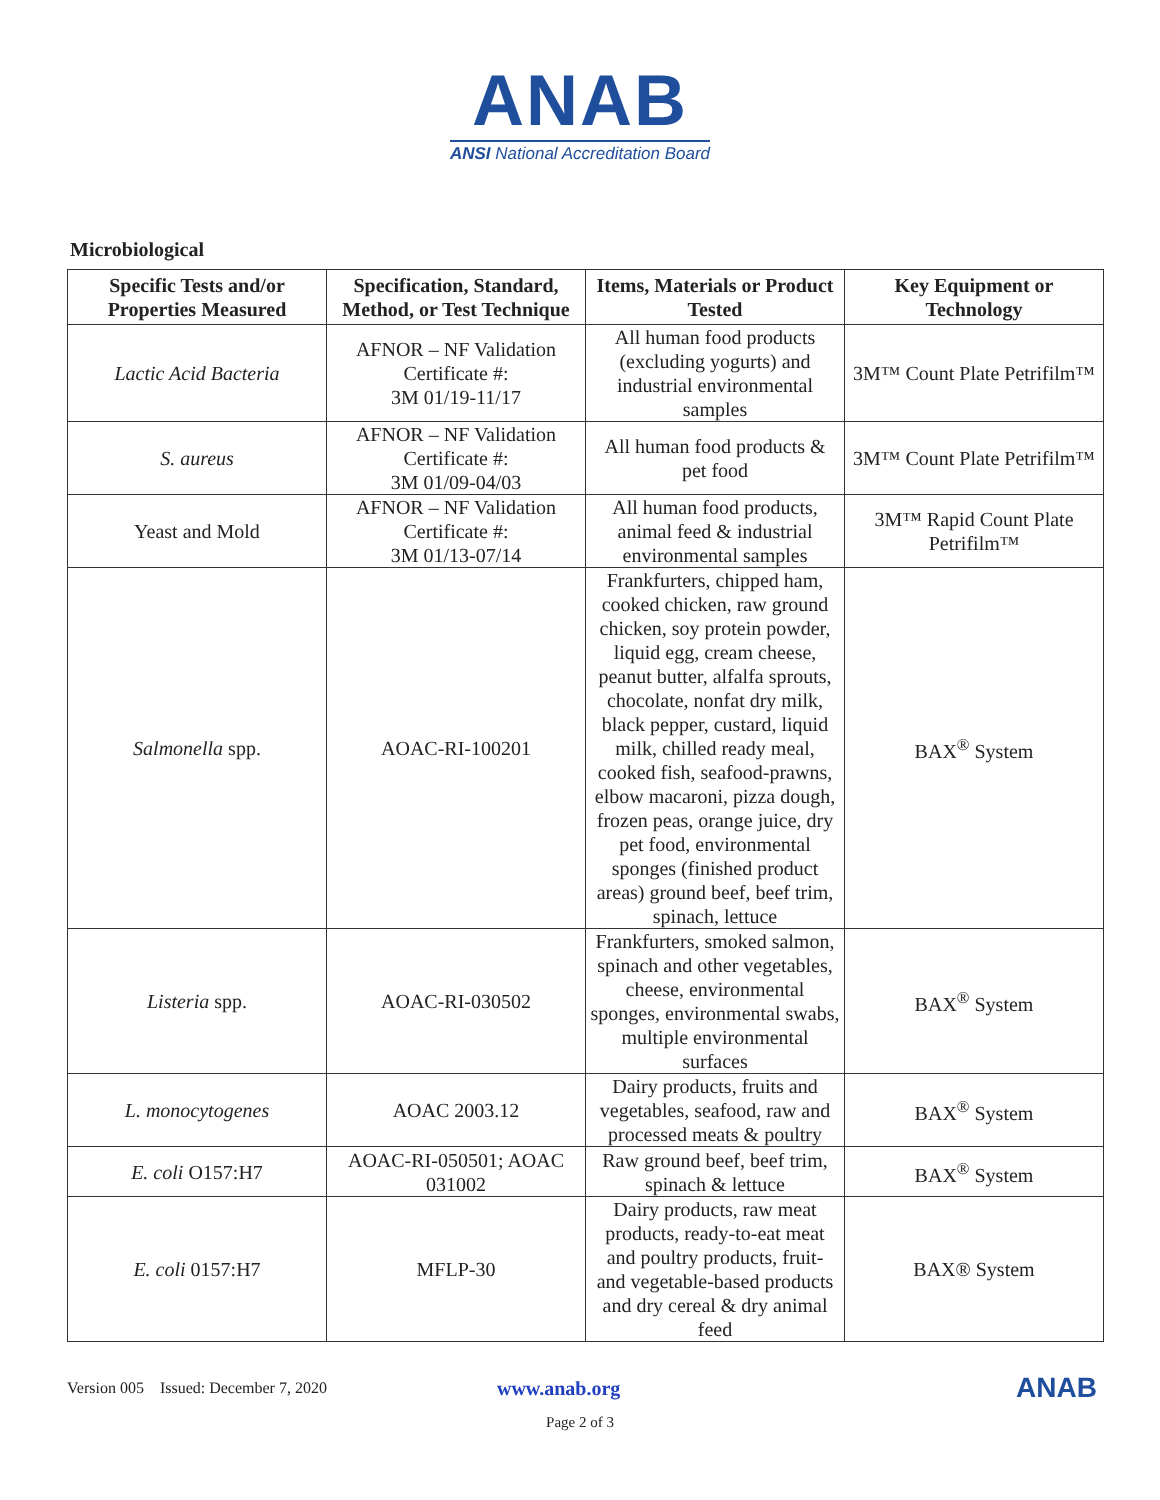ANAB
ANSI National Accreditation Board
Microbiological
| Specific Tests and/or Properties Measured | Specification, Standard, Method, or Test Technique | Items, Materials or Product Tested | Key Equipment or Technology |
| --- | --- | --- | --- |
| Lactic Acid Bacteria | AFNOR – NF Validation Certificate #: 3M 01/19-11/17 | All human food products (excluding yogurts) and industrial environmental samples | 3M™ Count Plate Petrifilm™ |
| S. aureus | AFNOR – NF Validation Certificate #: 3M 01/09-04/03 | All human food products & pet food | 3M™ Count Plate Petrifilm™ |
| Yeast and Mold | AFNOR – NF Validation Certificate #: 3M 01/13-07/14 | All human food products, animal feed & industrial environmental samples | 3M™ Rapid Count Plate Petrifilm™ |
| Salmonella spp. | AOAC-RI-100201 | Frankfurters, chipped ham, cooked chicken, raw ground chicken, soy protein powder, liquid egg, cream cheese, peanut butter, alfalfa sprouts, chocolate, nonfat dry milk, black pepper, custard, liquid milk, chilled ready meal, cooked fish, seafood-prawns, elbow macaroni, pizza dough, frozen peas, orange juice, dry pet food, environmental sponges (finished product areas) ground beef, beef trim, spinach, lettuce | BAX<sup>®</sup> System |
| Listeria spp. | AOAC-RI-030502 | Frankfurters, smoked salmon, spinach and other vegetables, cheese, environmental sponges, environmental swabs, multiple environmental surfaces | BAX<sup>®</sup> System |
| L. monocytogenes | AOAC 2003.12 | Dairy products, fruits and vegetables, seafood, raw and processed meats & poultry | BAX<sup>®</sup> System |
| E. coli O157:H7 | AOAC-RI-050501; AOAC 031002 | Raw ground beef, beef trim, spinach & lettuce | BAX<sup>®</sup> System |
| E. coli 0157:H7 | MFLP-30 | Dairy products, raw meat products, ready-to-eat meat and poultry products, fruit- and vegetable-based products and dry cereal & dry animal feed | BAX® System |
Version 005 Issued: December 7, 2020 www.anab.org ANAB
Page 2 of 3